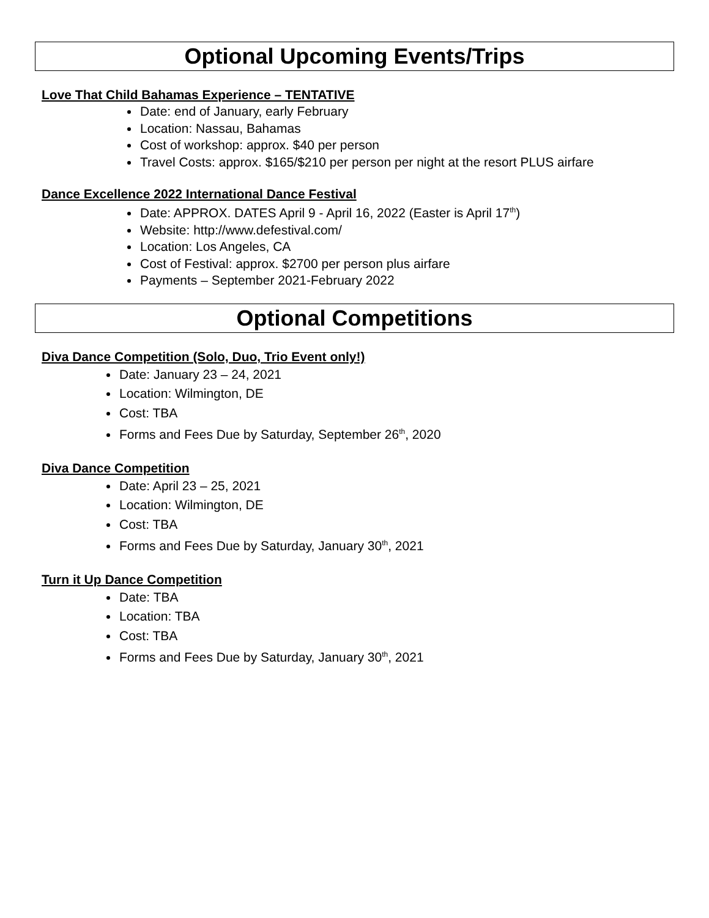Optional Upcoming Events/Trips
Love That Child Bahamas Experience – TENTATIVE
Date: end of January, early February
Location: Nassau, Bahamas
Cost of workshop: approx. $40 per person
Travel Costs: approx. $165/$210 per person per night at the resort PLUS airfare
Dance Excellence 2022 International Dance Festival
Date: APPROX. DATES April 9 - April 16, 2022 (Easter is April 17<sup>th</sup>)
Website: http://www.defestival.com/
Location: Los Angeles, CA
Cost of Festival: approx. $2700 per person plus airfare
Payments – September 2021-February 2022
Optional Competitions
Diva Dance Competition (Solo, Duo, Trio Event only!)
Date: January 23 – 24, 2021
Location: Wilmington, DE
Cost: TBA
Forms and Fees Due by Saturday, September 26<sup>th</sup>, 2020
Diva Dance Competition
Date: April 23 – 25, 2021
Location: Wilmington, DE
Cost: TBA
Forms and Fees Due by Saturday, January 30<sup>th</sup>, 2021
Turn it Up Dance Competition
Date: TBA
Location: TBA
Cost: TBA
Forms and Fees Due by Saturday, January 30<sup>th</sup>, 2021